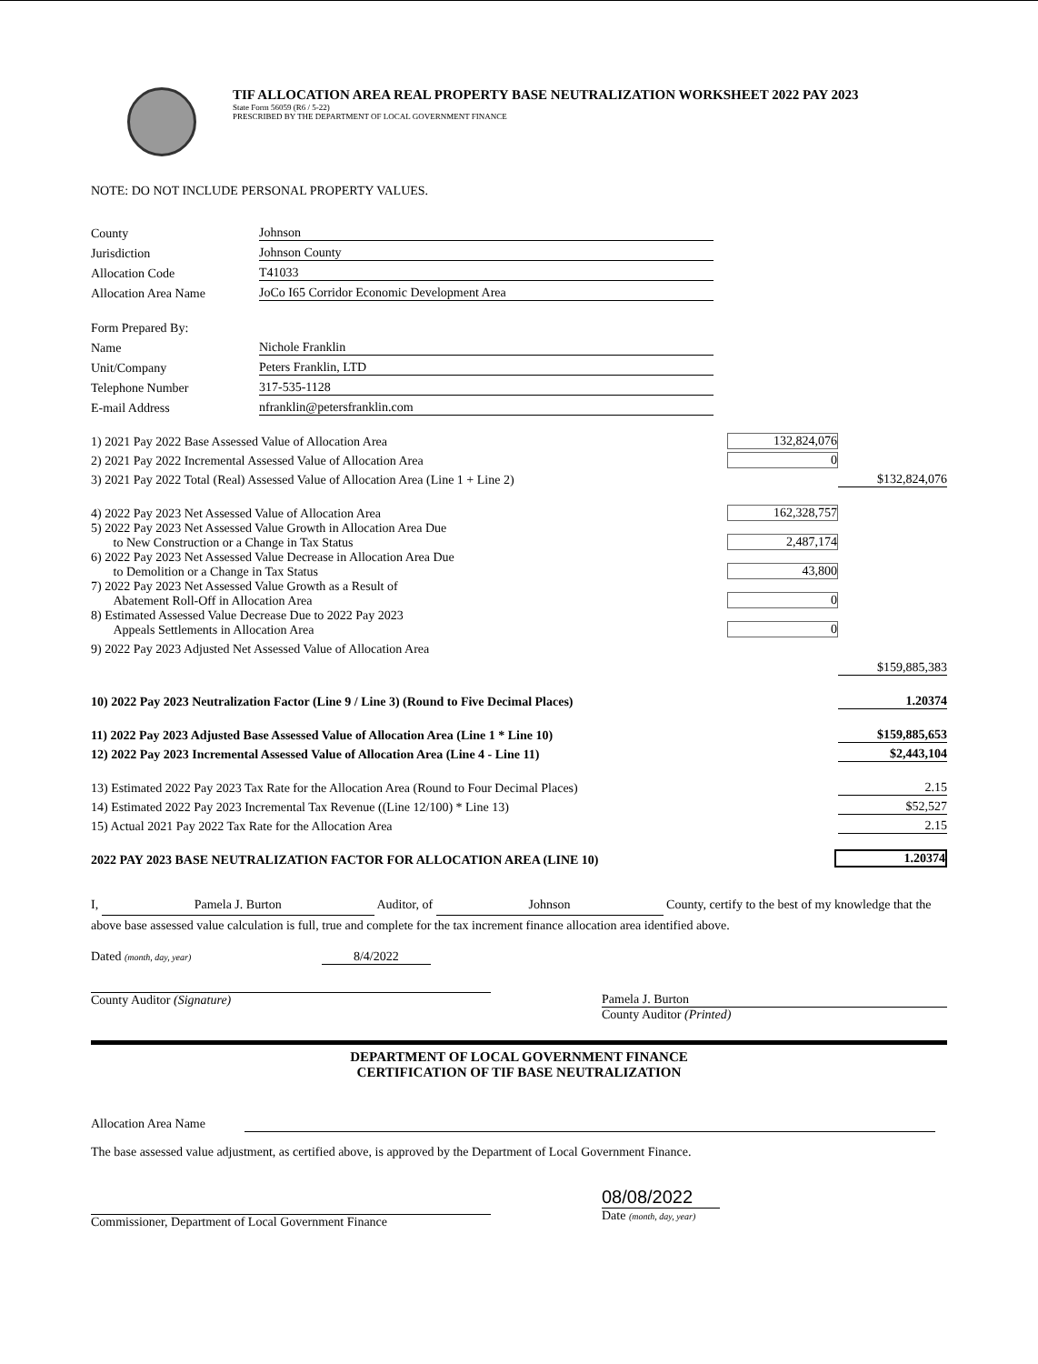TIF ALLOCATION AREA REAL PROPERTY BASE NEUTRALIZATION WORKSHEET 2022 PAY 2023
State Form 56059 (R6 / 5-22)
PRESCRIBED BY THE DEPARTMENT OF LOCAL GOVERNMENT FINANCE
NOTE: DO NOT INCLUDE PERSONAL PROPERTY VALUES.
County Johnson
Jurisdiction Johnson County
Allocation Code T41033
Allocation Area Name JoCo I65 Corridor Economic Development Area
Form Prepared By:
Name Nichole Franklin
Unit/Company Peters Franklin, LTD
Telephone Number 317-535-1128
E-mail Address nfranklin@petersfranklin.com
1) 2021 Pay 2022 Base Assessed Value of Allocation Area 132,824,076
2) 2021 Pay 2022 Incremental Assessed Value of Allocation Area 0
3) 2021 Pay 2022 Total (Real) Assessed Value of Allocation Area (Line 1 + Line 2) $132,824,076
4) 2022 Pay 2023 Net Assessed Value of Allocation Area 162,328,757
5) 2022 Pay 2023 Net Assessed Value Growth in Allocation Area Due
to New Construction or a Change in Tax Status 2,487,174
6) 2022 Pay 2023 Net Assessed Value Decrease in Allocation Area Due
to Demolition or a Change in Tax Status 43,800
7) 2022 Pay 2023 Net Assessed Value Growth as a Result of
Abatement Roll-Off in Allocation Area 0
8) Estimated Assessed Value Decrease Due to 2022 Pay 2023
Appeals Settlements in Allocation Area 0
9) 2022 Pay 2023 Adjusted Net Assessed Value of Allocation Area
$159,885,383
10) 2022 Pay 2023 Neutralization Factor (Line 9 / Line 3) (Round to Five Decimal Places) 1.20374
11) 2022 Pay 2023 Adjusted Base Assessed Value of Allocation Area (Line 1 * Line 10) $159,885,653
12) 2022 Pay 2023 Incremental Assessed Value of Allocation Area (Line 4 - Line 11) $2,443,104
13) Estimated 2022 Pay 2023 Tax Rate for the Allocation Area (Round to Four Decimal Places) 2.15
14) Estimated 2022 Pay 2023 Incremental Tax Revenue ((Line 12/100) * Line 13) $52,527
15) Actual 2021 Pay 2022 Tax Rate for the Allocation Area 2.15
2022 PAY 2023 BASE NEUTRALIZATION FACTOR FOR ALLOCATION AREA (LINE 10) 1.20374
I, Pamela J. Burton Auditor, of Johnson County, certify to the best of my knowledge that the above base assessed value calculation is full, true and complete for the tax increment finance allocation area identified above.
Dated (month, day, year) 8/4/2022
County Auditor (Signature) Pamela J. Burton
County Auditor (Printed)
DEPARTMENT OF LOCAL GOVERNMENT FINANCE
CERTIFICATION OF TIF BASE NEUTRALIZATION
Allocation Area Name
The base assessed value adjustment, as certified above, is approved by the Department of Local Government Finance.
Commissioner, Department of Local Government Finance
08/08/2022
Date (month, day, year)